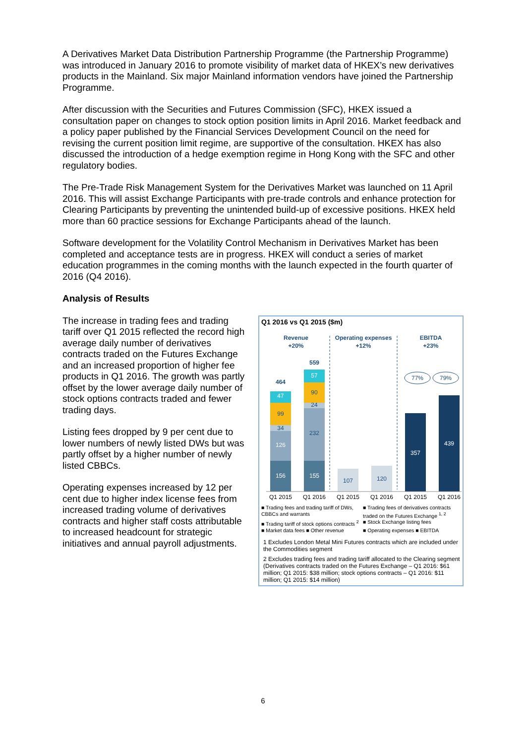A Derivatives Market Data Distribution Partnership Programme (the Partnership Programme) was introduced in January 2016 to promote visibility of market data of HKEX’s new derivatives products in the Mainland. Six major Mainland information vendors have joined the Partnership Programme.
After discussion with the Securities and Futures Commission (SFC), HKEX issued a consultation paper on changes to stock option position limits in April 2016. Market feedback and a policy paper published by the Financial Services Development Council on the need for revising the current position limit regime, are supportive of the consultation. HKEX has also discussed the introduction of a hedge exemption regime in Hong Kong with the SFC and other regulatory bodies.
The Pre-Trade Risk Management System for the Derivatives Market was launched on 11 April 2016. This will assist Exchange Participants with pre-trade controls and enhance protection for Clearing Participants by preventing the unintended build-up of excessive positions. HKEX held more than 60 practice sessions for Exchange Participants ahead of the launch.
Software development for the Volatility Control Mechanism in Derivatives Market has been completed and acceptance tests are in progress. HKEX will conduct a series of market education programmes in the coming months with the launch expected in the fourth quarter of 2016 (Q4 2016).
Analysis of Results
The increase in trading fees and trading tariff over Q1 2015 reflected the record high average daily number of derivatives contracts traded on the Futures Exchange and an increased proportion of higher fee products in Q1 2016. The growth was partly offset by the lower average daily number of stock options contracts traded and fewer trading days.
Listing fees dropped by 9 per cent due to lower numbers of newly listed DWs but was partly offset by a higher number of newly listed CBBCs.
Operating expenses increased by 12 per cent due to higher index license fees from increased trading volume of derivatives contracts and higher staff costs attributable to increased headcount for strategic initiatives and annual payroll adjustments.
Q1 2016 vs Q1 2015 ($m)
Revenue
+20%
Operating expenses
+12%
EBITDA
+23%
156
126
34
99
47
464
155
232
24
90
57
559
107
120
77%
79%
357
439
Q1 2015
Q1 2016
Q1 2015
Q1 2016
Q1 2015
Q1 2016
■ Trading fees and trading tariff of DWs, CBBCs and warrants
■ Trading fees of derivatives contracts traded on the Futures Exchange <sup>1, 2</sup>
■ Trading tariff of stock options contracts <sup>2</sup>
■ Stock Exchange listing fees
■ Market data fees ■ Other revenue
■ Operating expenses ■ EBITDA
1 Excludes London Metal Mini Futures contracts which are included under the Commodities segment
2 Excludes trading fees and trading tariff allocated to the Clearing segment (Derivatives contracts traded on the Futures Exchange – Q1 2016: $61 million; Q1 2015: $38 million; stock options contracts – Q1 2016: $11 million; Q1 2015: $14 million)
6